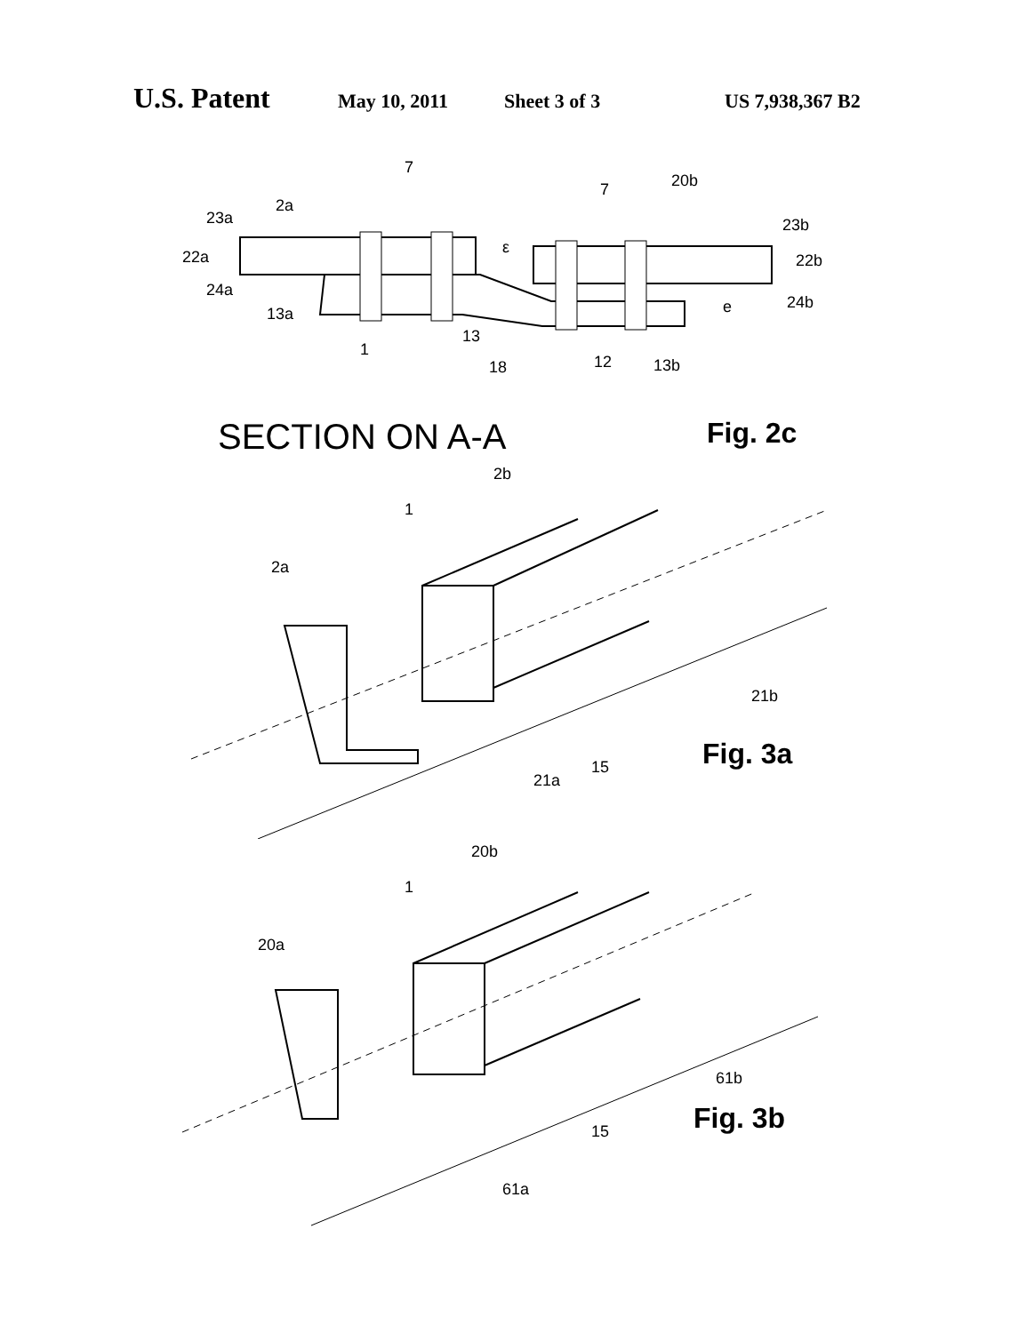U.S. Patent May 10, 2011 Sheet 3 of 3 US 7,938,367 B2
7
7
2a
20b
23a
23b
22a
22b
24a
24b
13a
13
1
18
12
13b
ε
e
SECTION ON A-A Fig. 2c
2a
1
2b
21b
15
21a
Fig. 3a
20a
1
20b
61b
15
61a
Fig. 3b